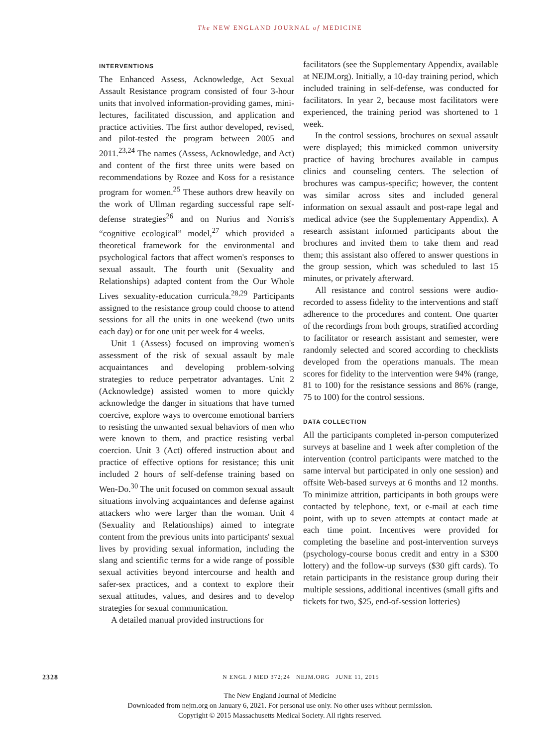The NEW ENGLAND JOURNAL of MEDICINE
INTERVENTIONS
The Enhanced Assess, Acknowledge, Act Sexual Assault Resistance program consisted of four 3-hour units that involved information-providing games, mini-lectures, facilitated discussion, and application and practice activities. The first author developed, revised, and pilot-tested the program between 2005 and 2011.<sup>23,24</sup> The names (Assess, Acknowledge, and Act) and content of the first three units were based on recommendations by Rozee and Koss for a resistance program for women.<sup>25</sup> These authors drew heavily on the work of Ullman regarding successful rape self-defense strategies<sup>26</sup> and on Nurius and Norris's “cognitive ecological” model,<sup>27</sup> which provided a theoretical framework for the environmental and psychological factors that affect women's responses to sexual assault. The fourth unit (Sexuality and Relationships) adapted content from the Our Whole Lives sexuality-education curricula.<sup>28,29</sup> Participants assigned to the resistance group could choose to attend sessions for all the units in one weekend (two units each day) or for one unit per week for 4 weeks.
Unit 1 (Assess) focused on improving women's assessment of the risk of sexual assault by male acquaintances and developing problem-solving strategies to reduce perpetrator advantages. Unit 2 (Acknowledge) assisted women to more quickly acknowledge the danger in situations that have turned coercive, explore ways to overcome emotional barriers to resisting the unwanted sexual behaviors of men who were known to them, and practice resisting verbal coercion. Unit 3 (Act) offered instruction about and practice of effective options for resistance; this unit included 2 hours of self-defense training based on Wen-Do.<sup>30</sup> The unit focused on common sexual assault situations involving acquaintances and defense against attackers who were larger than the woman. Unit 4 (Sexuality and Relationships) aimed to integrate content from the previous units into participants' sexual lives by providing sexual information, including the slang and scientific terms for a wide range of possible sexual activities beyond intercourse and health and safer-sex practices, and a context to explore their sexual attitudes, values, and desires and to develop strategies for sexual communication.
A detailed manual provided instructions for
facilitators (see the Supplementary Appendix, available at NEJM.org). Initially, a 10-day training period, which included training in self-defense, was conducted for facilitators. In year 2, because most facilitators were experienced, the training period was shortened to 1 week.
In the control sessions, brochures on sexual assault were displayed; this mimicked common university practice of having brochures available in campus clinics and counseling centers. The selection of brochures was campus-specific; however, the content was similar across sites and included general information on sexual assault and post-rape legal and medical advice (see the Supplementary Appendix). A research assistant informed participants about the brochures and invited them to take them and read them; this assistant also offered to answer questions in the group session, which was scheduled to last 15 minutes, or privately afterward.
All resistance and control sessions were audio-recorded to assess fidelity to the interventions and staff adherence to the procedures and content. One quarter of the recordings from both groups, stratified according to facilitator or research assistant and semester, were randomly selected and scored according to checklists developed from the operations manuals. The mean scores for fidelity to the intervention were 94% (range, 81 to 100) for the resistance sessions and 86% (range, 75 to 100) for the control sessions.
DATA COLLECTION
All the participants completed in-person computerized surveys at baseline and 1 week after completion of the intervention (control participants were matched to the same interval but participated in only one session) and offsite Web-based surveys at 6 months and 12 months. To minimize attrition, participants in both groups were contacted by telephone, text, or e-mail at each time point, with up to seven attempts at contact made at each time point. Incentives were provided for completing the baseline and post-intervention surveys (psychology-course bonus credit and entry in a $300 lottery) and the follow-up surveys ($30 gift cards). To retain participants in the resistance group during their multiple sessions, additional incentives (small gifts and tickets for two, $25, end-of-session lotteries)
2328 N ENGL J MED 372;24 NEJM.ORG JUNE 11, 2015
The New England Journal of Medicine
Downloaded from nejm.org on January 6, 2021. For personal use only. No other uses without permission.
Copyright © 2015 Massachusetts Medical Society. All rights reserved.